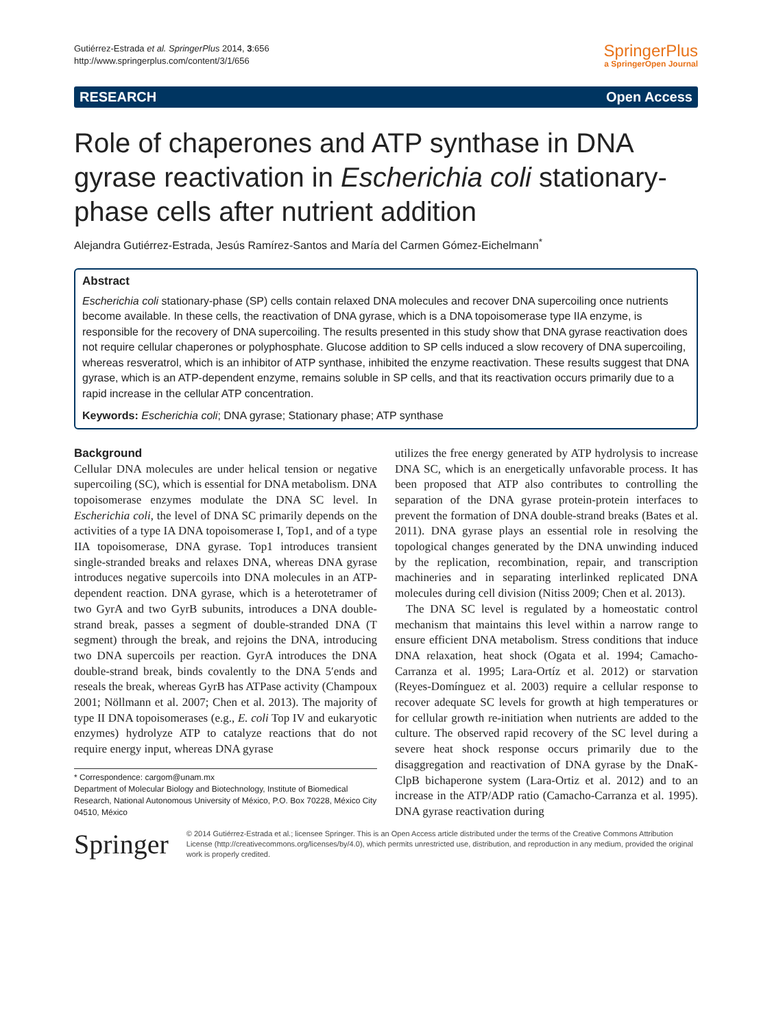Gutiérrez-Estrada et al. SpringerPlus 2014, 3:656
http://www.springerplus.com/content/3/1/656
SpringerPlus
a SpringerOpen Journal
RESEARCH Open Access
Role of chaperones and ATP synthase in DNA gyrase reactivation in Escherichia coli stationary-phase cells after nutrient addition
Alejandra Gutiérrez-Estrada, Jesús Ramírez-Santos and María del Carmen Gómez-Eichelmann<sup>*</sup>
Abstract
Escherichia coli stationary-phase (SP) cells contain relaxed DNA molecules and recover DNA supercoiling once nutrients become available. In these cells, the reactivation of DNA gyrase, which is a DNA topoisomerase type IIA enzyme, is responsible for the recovery of DNA supercoiling. The results presented in this study show that DNA gyrase reactivation does not require cellular chaperones or polyphosphate. Glucose addition to SP cells induced a slow recovery of DNA supercoiling, whereas resveratrol, which is an inhibitor of ATP synthase, inhibited the enzyme reactivation. These results suggest that DNA gyrase, which is an ATP-dependent enzyme, remains soluble in SP cells, and that its reactivation occurs primarily due to a rapid increase in the cellular ATP concentration.
Keywords: Escherichia coli; DNA gyrase; Stationary phase; ATP synthase
Background
Cellular DNA molecules are under helical tension or negative supercoiling (SC), which is essential for DNA metabolism. DNA topoisomerase enzymes modulate the DNA SC level. In Escherichia coli, the level of DNA SC primarily depends on the activities of a type IA DNA topoisomerase I, Top1, and of a type IIA topoisomerase, DNA gyrase. Top1 introduces transient single-stranded breaks and relaxes DNA, whereas DNA gyrase introduces negative supercoils into DNA molecules in an ATP-dependent reaction. DNA gyrase, which is a heterotetramer of two GyrA and two GyrB subunits, introduces a DNA double-strand break, passes a segment of double-stranded DNA (T segment) through the break, and rejoins the DNA, introducing two DNA supercoils per reaction. GyrA introduces the DNA double-strand break, binds covalently to the DNA 5′ends and reseals the break, whereas GyrB has ATPase activity (Champoux 2001; Nöllmann et al. 2007; Chen et al. 2013). The majority of type II DNA topoisomerases (e.g., E. coli Top IV and eukaryotic enzymes) hydrolyze ATP to catalyze reactions that do not require energy input, whereas DNA gyrase
* Correspondence: cargom@unam.mx
Department of Molecular Biology and Biotechnology, Institute of Biomedical Research, National Autonomous University of México, P.O. Box 70228, México City 04510, México
utilizes the free energy generated by ATP hydrolysis to increase DNA SC, which is an energetically unfavorable process. It has been proposed that ATP also contributes to controlling the separation of the DNA gyrase protein-protein interfaces to prevent the formation of DNA double-strand breaks (Bates et al. 2011). DNA gyrase plays an essential role in resolving the topological changes generated by the DNA unwinding induced by the replication, recombination, repair, and transcription machineries and in separating interlinked replicated DNA molecules during cell division (Nitiss 2009; Chen et al. 2013).
The DNA SC level is regulated by a homeostatic control mechanism that maintains this level within a narrow range to ensure efficient DNA metabolism. Stress conditions that induce DNA relaxation, heat shock (Ogata et al. 1994; Camacho-Carranza et al. 1995; Lara-Ortíz et al. 2012) or starvation (Reyes-Domínguez et al. 2003) require a cellular response to recover adequate SC levels for growth at high temperatures or for cellular growth re-initiation when nutrients are added to the culture. The observed rapid recovery of the SC level during a severe heat shock response occurs primarily due to the disaggregation and reactivation of DNA gyrase by the DnaK-ClpB bichaperone system (Lara-Ortiz et al. 2012) and to an increase in the ATP/ADP ratio (Camacho-Carranza et al. 1995). DNA gyrase reactivation during
Springer
© 2014 Gutiérrez-Estrada et al.; licensee Springer. This is an Open Access article distributed under the terms of the Creative Commons Attribution License (http://creativecommons.org/licenses/by/4.0), which permits unrestricted use, distribution, and reproduction in any medium, provided the original work is properly credited.